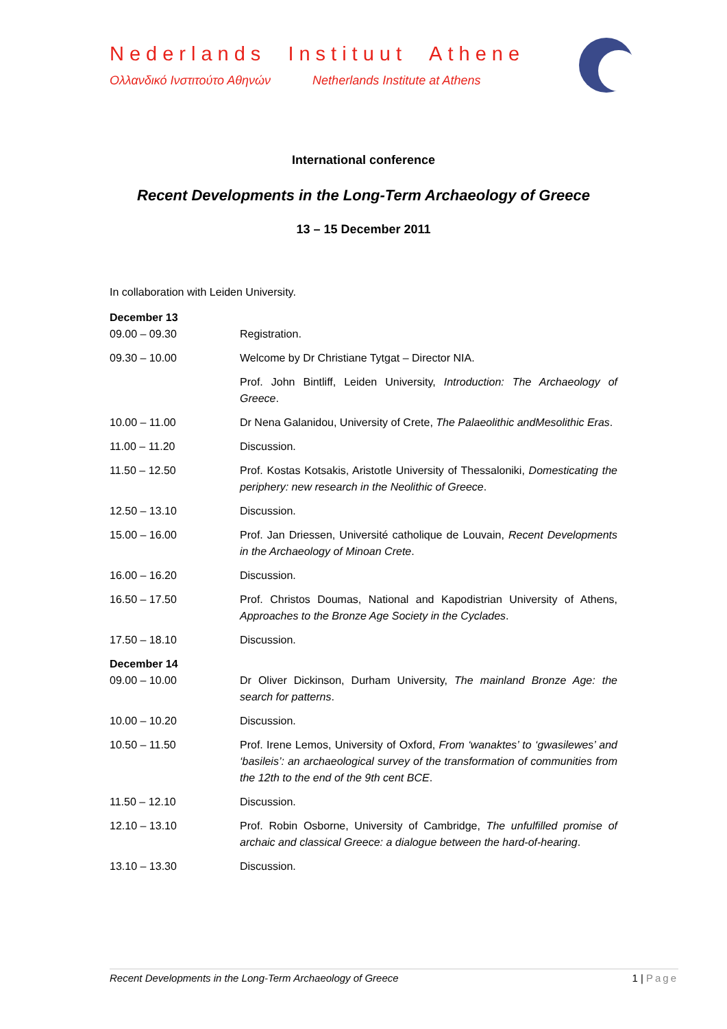Nederlands Instituut Athene
Ολλανδικό Ινστιτούτο Αθηνών Netherlands Institute at Athens
International conference
Recent Developments in the Long-Term Archaeology of Greece
13 – 15 December 2011
In collaboration with Leiden University.
| December 13 09.00 – 09.30 | Registration. |
| 09.30 – 10.00 | Welcome by Dr Christiane Tytgat – Director NIA. |
| | Prof. John Bintliff, Leiden University, Introduction: The Archaeology of Greece . |
| 10.00 – 11.00 | Dr Nena Galanidou, University of Crete, The Palaeolithic andMesolithic Eras . |
| 11.00 – 11.20 | Discussion. |
| 11.50 – 12.50 | Prof. Kostas Kotsakis, Aristotle University of Thessaloniki, Domesticating the periphery: new research in the Neolithic of Greece . |
| 12.50 – 13.10 | Discussion. |
| 15.00 – 16.00 | Prof. Jan Driessen, Université catholique de Louvain, Recent Developments in the Archaeology of Minoan Crete . |
| 16.00 – 16.20 | Discussion. |
| 16.50 – 17.50 | Prof. Christos Doumas, National and Kapodistrian University of Athens, Approaches to the Bronze Age Society in the Cyclades . |
| 17.50 – 18.10 | Discussion. |
| December 14 09.00 – 10.00 | Dr Oliver Dickinson, Durham University, The mainland Bronze Age: the search for patterns . |
| 10.00 – 10.20 | Discussion. |
| 10.50 – 11.50 | Prof. Irene Lemos, University of Oxford, From ‘wanaktes’ to ‘gwasilewes’ and ‘basileis’: an archaeological survey of the transformation of communities from the 12th to the end of the 9th cent BCE . |
| 11.50 – 12.10 | Discussion. |
| 12.10 – 13.10 | Prof. Robin Osborne, University of Cambridge, The unfulfilled promise of archaic and classical Greece: a dialogue between the hard-of-hearing . |
| 13.10 – 13.30 | Discussion. |
Recent Developments in the Long-Term Archaeology of Greece 1 | Page